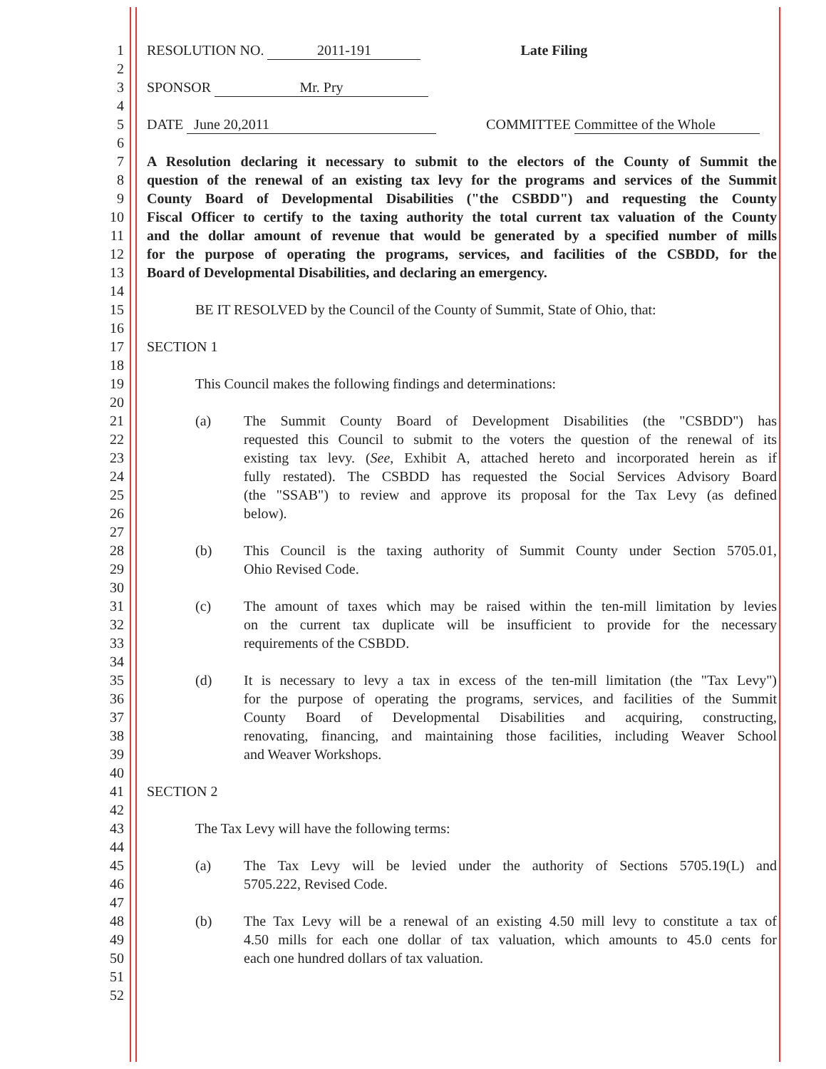1 RESOLUTION NO. 2011-191 Late Filing
2
3 SPONSOR Mr. Pry
4
5 DATE June 20,2011 COMMITTEE Committee of the Whole
6
7 A Resolution declaring it necessary to submit to the electors of the County of Summit the
8 question of the renewal of an existing tax levy for the programs and services of the Summit
9 County Board of Developmental Disabilities ("the CSBDD") and requesting the County
10 Fiscal Officer to certify to the taxing authority the total current tax valuation of the County
11 and the dollar amount of revenue that would be generated by a specified number of mills
12 for the purpose of operating the programs, services, and facilities of the CSBDD, for the
13 Board of Developmental Disabilities, and declaring an emergency.
14
15 BE IT RESOLVED by the Council of the County of Summit, State of Ohio, that:
16
17 SECTION 1
18
19 This Council makes the following findings and determinations:
20
21 (a) The Summit County Board of Development Disabilities (the "CSBDD") has
22 requested this Council to submit to the voters the question of the renewal of its
23 existing tax levy. (See, Exhibit A, attached hereto and incorporated herein as if
24 fully restated). The CSBDD has requested the Social Services Advisory Board
25 (the "SSAB") to review and approve its proposal for the Tax Levy (as defined
26 below).
27
28 (b) This Council is the taxing authority of Summit County under Section 5705.01,
29 Ohio Revised Code.
30
31 (c) The amount of taxes which may be raised within the ten-mill limitation by levies
32 on the current tax duplicate will be insufficient to provide for the necessary
33 requirements of the CSBDD.
34
35 (d) It is necessary to levy a tax in excess of the ten-mill limitation (the "Tax Levy")
36 for the purpose of operating the programs, services, and facilities of the Summit
37 County Board of Developmental Disabilities and acquiring, constructing,
38 renovating, financing, and maintaining those facilities, including Weaver School
39 and Weaver Workshops.
40
41 SECTION 2
42
43 The Tax Levy will have the following terms:
44
45 (a) The Tax Levy will be levied under the authority of Sections 5705.19(L) and
46 5705.222, Revised Code.
47
48 (b) The Tax Levy will be a renewal of an existing 4.50 mill levy to constitute a tax of
49 4.50 mills for each one dollar of tax valuation, which amounts to 45.0 cents for
50 each one hundred dollars of tax valuation.
51
52